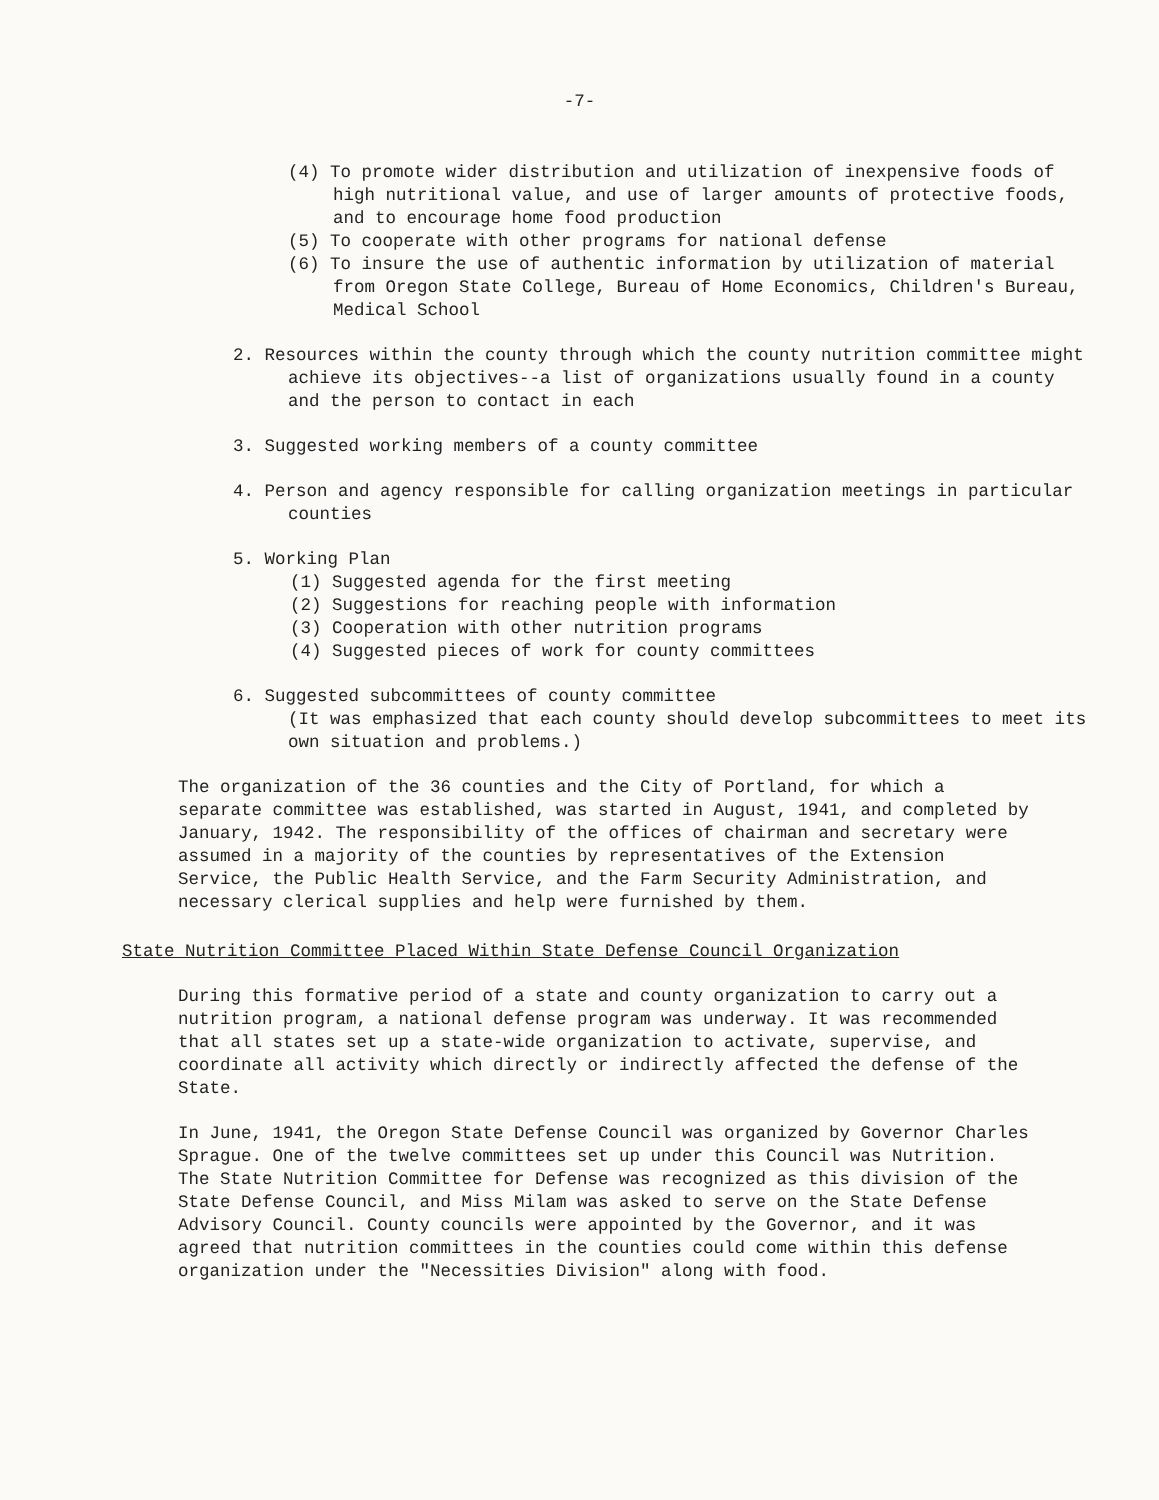-7-
(4) To promote wider distribution and utilization of inexpensive foods of high nutritional value, and use of larger amounts of protective foods, and to encourage home food production
(5) To cooperate with other programs for national defense
(6) To insure the use of authentic information by utilization of material from Oregon State College, Bureau of Home Economics, Children's Bureau, Medical School
2. Resources within the county through which the county nutrition committee might achieve its objectives--a list of organizations usually found in a county and the person to contact in each
3. Suggested working members of a county committee
4. Person and agency responsible for calling organization meetings in particular counties
5. Working Plan
(1) Suggested agenda for the first meeting
(2) Suggestions for reaching people with information
(3) Cooperation with other nutrition programs
(4) Suggested pieces of work for county committees
6. Suggested subcommittees of county committee
(It was emphasized that each county should develop subcommittees to meet its own situation and problems.)
The organization of the 36 counties and the City of Portland, for which a separate committee was established, was started in August, 1941, and completed by January, 1942. The responsibility of the offices of chairman and secretary were assumed in a majority of the counties by representatives of the Extension Service, the Public Health Service, and the Farm Security Administration, and necessary clerical supplies and help were furnished by them.
State Nutrition Committee Placed Within State Defense Council Organization
During this formative period of a state and county organization to carry out a nutrition program, a national defense program was underway. It was recommended that all states set up a state-wide organization to activate, supervise, and coordinate all activity which directly or indirectly affected the defense of the State.
In June, 1941, the Oregon State Defense Council was organized by Governor Charles Sprague. One of the twelve committees set up under this Council was Nutrition. The State Nutrition Committee for Defense was recognized as this division of the State Defense Council, and Miss Milam was asked to serve on the State Defense Advisory Council. County councils were appointed by the Governor, and it was agreed that nutrition committees in the counties could come within this defense organization under the "Necessities Division" along with food.